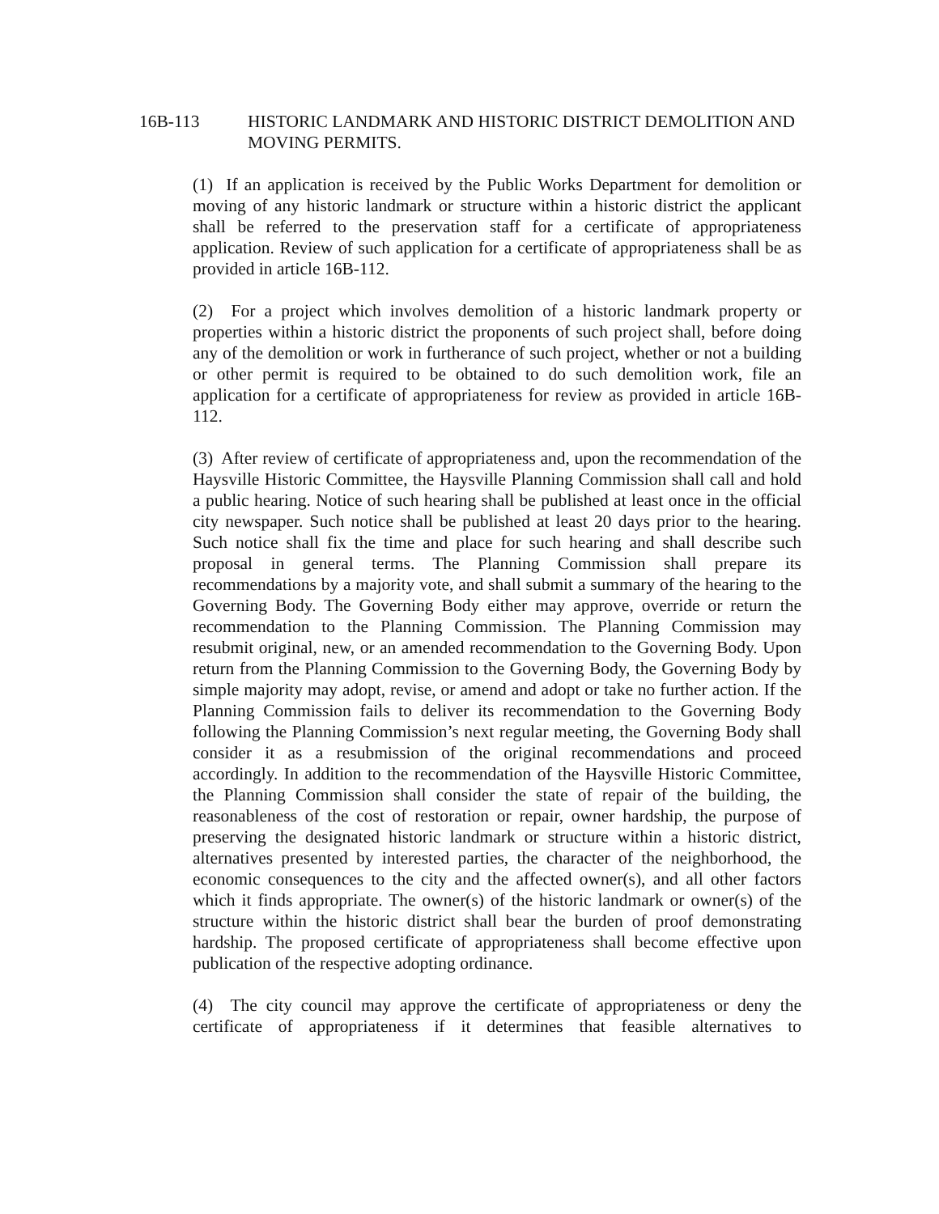16B-113 HISTORIC LANDMARK AND HISTORIC DISTRICT DEMOLITION AND MOVING PERMITS.
(1) If an application is received by the Public Works Department for demolition or moving of any historic landmark or structure within a historic district the applicant shall be referred to the preservation staff for a certificate of appropriateness application. Review of such application for a certificate of appropriateness shall be as provided in article 16B-112.
(2) For a project which involves demolition of a historic landmark property or properties within a historic district the proponents of such project shall, before doing any of the demolition or work in furtherance of such project, whether or not a building or other permit is required to be obtained to do such demolition work, file an application for a certificate of appropriateness for review as provided in article 16B-112.
(3) After review of certificate of appropriateness and, upon the recommendation of the Haysville Historic Committee, the Haysville Planning Commission shall call and hold a public hearing. Notice of such hearing shall be published at least once in the official city newspaper. Such notice shall be published at least 20 days prior to the hearing. Such notice shall fix the time and place for such hearing and shall describe such proposal in general terms. The Planning Commission shall prepare its recommendations by a majority vote, and shall submit a summary of the hearing to the Governing Body. The Governing Body either may approve, override or return the recommendation to the Planning Commission. The Planning Commission may resubmit original, new, or an amended recommendation to the Governing Body. Upon return from the Planning Commission to the Governing Body, the Governing Body by simple majority may adopt, revise, or amend and adopt or take no further action. If the Planning Commission fails to deliver its recommendation to the Governing Body following the Planning Commission’s next regular meeting, the Governing Body shall consider it as a resubmission of the original recommendations and proceed accordingly. In addition to the recommendation of the Haysville Historic Committee, the Planning Commission shall consider the state of repair of the building, the reasonableness of the cost of restoration or repair, owner hardship, the purpose of preserving the designated historic landmark or structure within a historic district, alternatives presented by interested parties, the character of the neighborhood, the economic consequences to the city and the affected owner(s), and all other factors which it finds appropriate. The owner(s) of the historic landmark or owner(s) of the structure within the historic district shall bear the burden of proof demonstrating hardship. The proposed certificate of appropriateness shall become effective upon publication of the respective adopting ordinance.
(4) The city council may approve the certificate of appropriateness or deny the certificate of appropriateness if it determines that feasible alternatives to